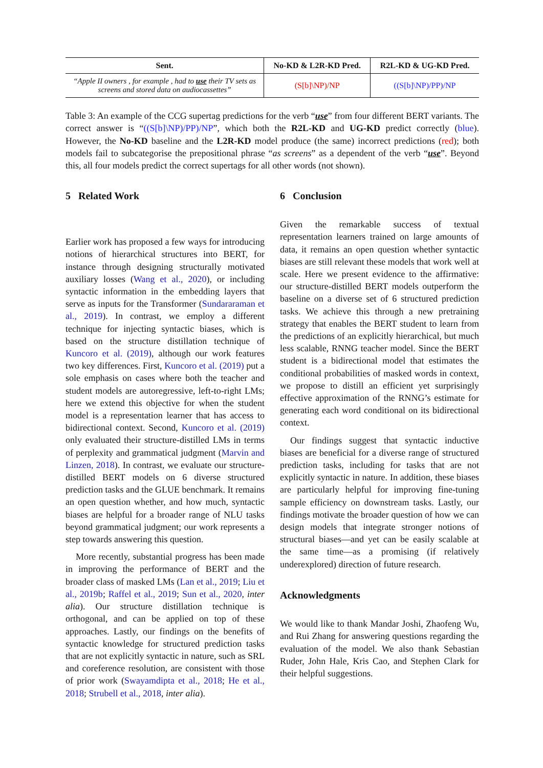| Sent. | No-KD & L2R-KD Pred. | R2L-KD & UG-KD Pred. |
| --- | --- | --- |
| “Apple II owners , for example , had to use their TV sets as screens and stored data on audiocassettes” | (S[b]\NP)/NP | ((S[b]\NP)/PP)/NP |
Table 3: An example of the CCG supertag predictions for the verb “use” from four different BERT variants. The correct answer is “((S[b]\NP)/PP)/NP”, which both the R2L-KD and UG-KD predict correctly (blue). However, the No-KD baseline and the L2R-KD model produce (the same) incorrect predictions (red); both models fail to subcategorise the prepositional phrase “as screens” as a dependent of the verb “use”. Beyond this, all four models predict the correct supertags for all other words (not shown).
5 Related Work
Earlier work has proposed a few ways for introducing notions of hierarchical structures into BERT, for instance through designing structurally motivated auxiliary losses (Wang et al., 2020), or including syntactic information in the embedding layers that serve as inputs for the Transformer (Sundararaman et al., 2019). In contrast, we employ a different technique for injecting syntactic biases, which is based on the structure distillation technique of Kuncoro et al. (2019), although our work features two key differences. First, Kuncoro et al. (2019) put a sole emphasis on cases where both the teacher and student models are autoregressive, left-to-right LMs; here we extend this objective for when the student model is a representation learner that has access to bidirectional context. Second, Kuncoro et al. (2019) only evaluated their structure-distilled LMs in terms of perplexity and grammatical judgment (Marvin and Linzen, 2018). In contrast, we evaluate our structure-distilled BERT models on 6 diverse structured prediction tasks and the GLUE benchmark. It remains an open question whether, and how much, syntactic biases are helpful for a broader range of NLU tasks beyond grammatical judgment; our work represents a step towards answering this question.
More recently, substantial progress has been made in improving the performance of BERT and the broader class of masked LMs (Lan et al., 2019; Liu et al., 2019b; Raffel et al., 2019; Sun et al., 2020, inter alia). Our structure distillation technique is orthogonal, and can be applied on top of these approaches. Lastly, our findings on the benefits of syntactic knowledge for structured prediction tasks that are not explicitly syntactic in nature, such as SRL and coreference resolution, are consistent with those of prior work (Swayamdipta et al., 2018; He et al., 2018; Strubell et al., 2018, inter alia).
6 Conclusion
Given the remarkable success of textual representation learners trained on large amounts of data, it remains an open question whether syntactic biases are still relevant these models that work well at scale. Here we present evidence to the affirmative: our structure-distilled BERT models outperform the baseline on a diverse set of 6 structured prediction tasks. We achieve this through a new pretraining strategy that enables the BERT student to learn from the predictions of an explicitly hierarchical, but much less scalable, RNNG teacher model. Since the BERT student is a bidirectional model that estimates the conditional probabilities of masked words in context, we propose to distill an efficient yet surprisingly effective approximation of the RNNG’s estimate for generating each word conditional on its bidirectional context.
Our findings suggest that syntactic inductive biases are beneficial for a diverse range of structured prediction tasks, including for tasks that are not explicitly syntactic in nature. In addition, these biases are particularly helpful for improving fine-tuning sample efficiency on downstream tasks. Lastly, our findings motivate the broader question of how we can design models that integrate stronger notions of structural biases—and yet can be easily scalable at the same time—as a promising (if relatively underexplored) direction of future research.
Acknowledgments
We would like to thank Mandar Joshi, Zhaofeng Wu, and Rui Zhang for answering questions regarding the evaluation of the model. We also thank Sebastian Ruder, John Hale, Kris Cao, and Stephen Clark for their helpful suggestions.